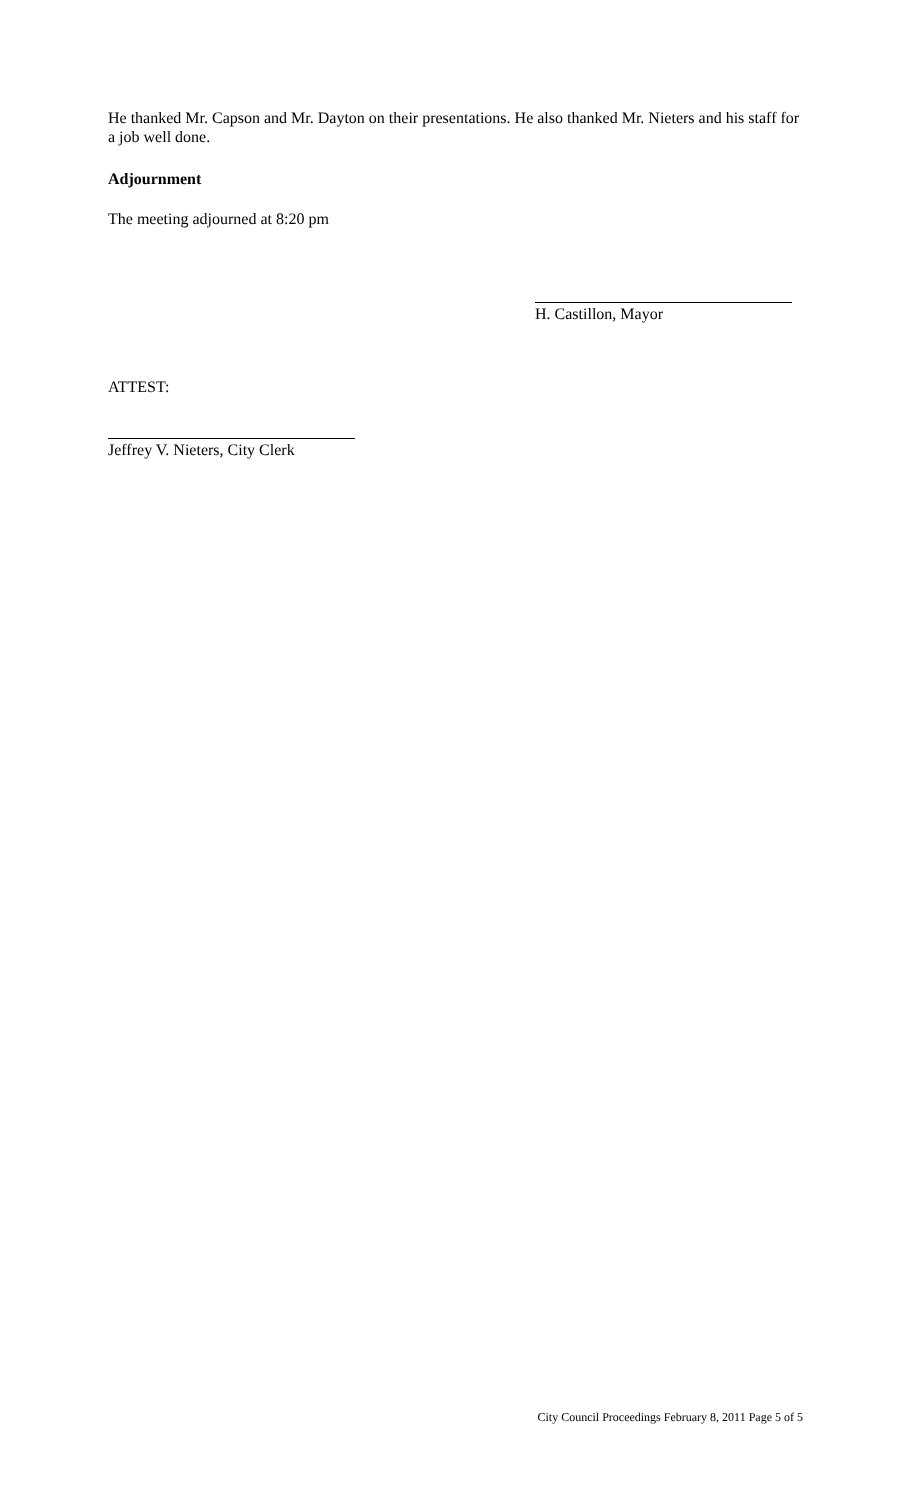He thanked Mr. Capson and Mr. Dayton on their presentations. He also thanked Mr. Nieters and his staff for a job well done.
Adjournment
The meeting adjourned at 8:20 pm
H. Castillon, Mayor
ATTEST:
Jeffrey V. Nieters, City Clerk
City Council Proceedings February 8, 2011 Page 5 of 5